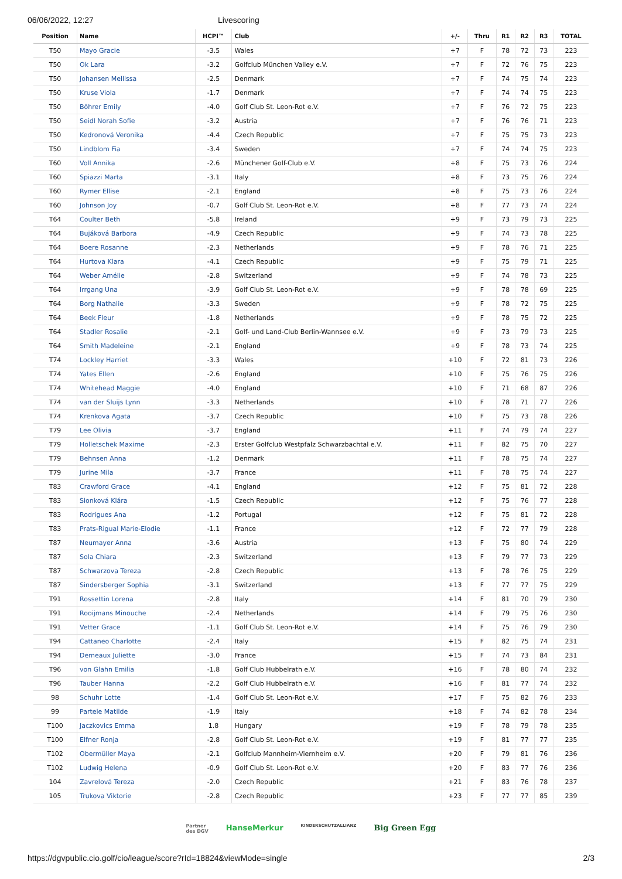06/06/2022, 12:27 Livescoring
| Position | Name | HCPI™ | Club | +/- | Thru | R1 | R2 | R3 | TOTAL |
| --- | --- | --- | --- | --- | --- | --- | --- | --- | --- |
| T50 | Mayo Gracie | -3.5 | Wales | +7 | F | 78 | 72 | 73 | 223 |
| T50 | Ok Lara | -3.2 | Golfclub München Valley e.V. | +7 | F | 72 | 76 | 75 | 223 |
| T50 | Johansen Mellissa | -2.5 | Denmark | +7 | F | 74 | 75 | 74 | 223 |
| T50 | Kruse Viola | -1.7 | Denmark | +7 | F | 74 | 74 | 75 | 223 |
| T50 | Böhrer Emily | -4.0 | Golf Club St. Leon-Rot e.V. | +7 | F | 76 | 72 | 75 | 223 |
| T50 | Seidl Norah Sofie | -3.2 | Austria | +7 | F | 76 | 76 | 71 | 223 |
| T50 | Kedronová Veronika | -4.4 | Czech Republic | +7 | F | 75 | 75 | 73 | 223 |
| T50 | Lindblom Fia | -3.4 | Sweden | +7 | F | 74 | 74 | 75 | 223 |
| T60 | Voll Annika | -2.6 | Münchener Golf-Club e.V. | +8 | F | 75 | 73 | 76 | 224 |
| T60 | Spiazzi Marta | -3.1 | Italy | +8 | F | 73 | 75 | 76 | 224 |
| T60 | Rymer Ellise | -2.1 | England | +8 | F | 75 | 73 | 76 | 224 |
| T60 | Johnson Joy | -0.7 | Golf Club St. Leon-Rot e.V. | +8 | F | 77 | 73 | 74 | 224 |
| T64 | Coulter Beth | -5.8 | Ireland | +9 | F | 73 | 79 | 73 | 225 |
| T64 | Bujáková Barbora | -4.9 | Czech Republic | +9 | F | 74 | 73 | 78 | 225 |
| T64 | Boere Rosanne | -2.3 | Netherlands | +9 | F | 78 | 76 | 71 | 225 |
| T64 | Hurtova Klara | -4.1 | Czech Republic | +9 | F | 75 | 79 | 71 | 225 |
| T64 | Weber Amélie | -2.8 | Switzerland | +9 | F | 74 | 78 | 73 | 225 |
| T64 | Irrgang Una | -3.9 | Golf Club St. Leon-Rot e.V. | +9 | F | 78 | 78 | 69 | 225 |
| T64 | Borg Nathalie | -3.3 | Sweden | +9 | F | 78 | 72 | 75 | 225 |
| T64 | Beek Fleur | -1.8 | Netherlands | +9 | F | 78 | 75 | 72 | 225 |
| T64 | Stadler Rosalie | -2.1 | Golf- und Land-Club Berlin-Wannsee e.V. | +9 | F | 73 | 79 | 73 | 225 |
| T64 | Smith Madeleine | -2.1 | England | +9 | F | 78 | 73 | 74 | 225 |
| T74 | Lockley Harriet | -3.3 | Wales | +10 | F | 72 | 81 | 73 | 226 |
| T74 | Yates Ellen | -2.6 | England | +10 | F | 75 | 76 | 75 | 226 |
| T74 | Whitehead Maggie | -4.0 | England | +10 | F | 71 | 68 | 87 | 226 |
| T74 | van der Sluijs Lynn | -3.3 | Netherlands | +10 | F | 78 | 71 | 77 | 226 |
| T74 | Krenkova Agata | -3.7 | Czech Republic | +10 | F | 75 | 73 | 78 | 226 |
| T79 | Lee Olivia | -3.7 | England | +11 | F | 74 | 79 | 74 | 227 |
| T79 | Holletschek Maxime | -2.3 | Erster Golfclub Westpfalz Schwarzbachtal e.V. | +11 | F | 82 | 75 | 70 | 227 |
| T79 | Behnsen Anna | -1.2 | Denmark | +11 | F | 78 | 75 | 74 | 227 |
| T79 | Jurine Mila | -3.7 | France | +11 | F | 78 | 75 | 74 | 227 |
| T83 | Crawford Grace | -4.1 | England | +12 | F | 75 | 81 | 72 | 228 |
| T83 | Sionková Klára | -1.5 | Czech Republic | +12 | F | 75 | 76 | 77 | 228 |
| T83 | Rodrigues Ana | -1.2 | Portugal | +12 | F | 75 | 81 | 72 | 228 |
| T83 | Prats-Rigual Marie-Elodie | -1.1 | France | +12 | F | 72 | 77 | 79 | 228 |
| T87 | Neumayer Anna | -3.6 | Austria | +13 | F | 75 | 80 | 74 | 229 |
| T87 | Sola Chiara | -2.3 | Switzerland | +13 | F | 79 | 77 | 73 | 229 |
| T87 | Schwarzova Tereza | -2.8 | Czech Republic | +13 | F | 78 | 76 | 75 | 229 |
| T87 | Sindersberger Sophia | -3.1 | Switzerland | +13 | F | 77 | 77 | 75 | 229 |
| T91 | Rossettin Lorena | -2.8 | Italy | +14 | F | 81 | 70 | 79 | 230 |
| T91 | Rooijmans Minouche | -2.4 | Netherlands | +14 | F | 79 | 75 | 76 | 230 |
| T91 | Vetter Grace | -1.1 | Golf Club St. Leon-Rot e.V. | +14 | F | 75 | 76 | 79 | 230 |
| T94 | Cattaneo Charlotte | -2.4 | Italy | +15 | F | 82 | 75 | 74 | 231 |
| T94 | Demeaux Juliette | -3.0 | France | +15 | F | 74 | 73 | 84 | 231 |
| T96 | von Glahn Emilia | -1.8 | Golf Club Hubbelrath e.V. | +16 | F | 78 | 80 | 74 | 232 |
| T96 | Tauber Hanna | -2.2 | Golf Club Hubbelrath e.V. | +16 | F | 81 | 77 | 74 | 232 |
| 98 | Schuhr Lotte | -1.4 | Golf Club St. Leon-Rot e.V. | +17 | F | 75 | 82 | 76 | 233 |
| 99 | Partele Matilde | -1.9 | Italy | +18 | F | 74 | 82 | 78 | 234 |
| T100 | Jaczkovics Emma | 1.8 | Hungary | +19 | F | 78 | 79 | 78 | 235 |
| T100 | Elfner Ronja | -2.8 | Golf Club St. Leon-Rot e.V. | +19 | F | 81 | 77 | 77 | 235 |
| T102 | Obermüller Maya | -2.1 | Golfclub Mannheim-Viernheim e.V. | +20 | F | 79 | 81 | 76 | 236 |
| T102 | Ludwig Helena | -0.9 | Golf Club St. Leon-Rot e.V. | +20 | F | 83 | 77 | 76 | 236 |
| 104 | Zavrelová Tereza | -2.0 | Czech Republic | +21 | F | 83 | 76 | 78 | 237 |
| 105 | Trukova Viktorie | -2.8 | Czech Republic | +23 | F | 77 | 77 | 85 | 239 |
Partner
des DGV HanseMerkur KINDERSCHUTZALLIANZ Big Green Egg
https://dgvpublic.cio.golf/cio/league/score?rId=18824&viewMode=single 2/3